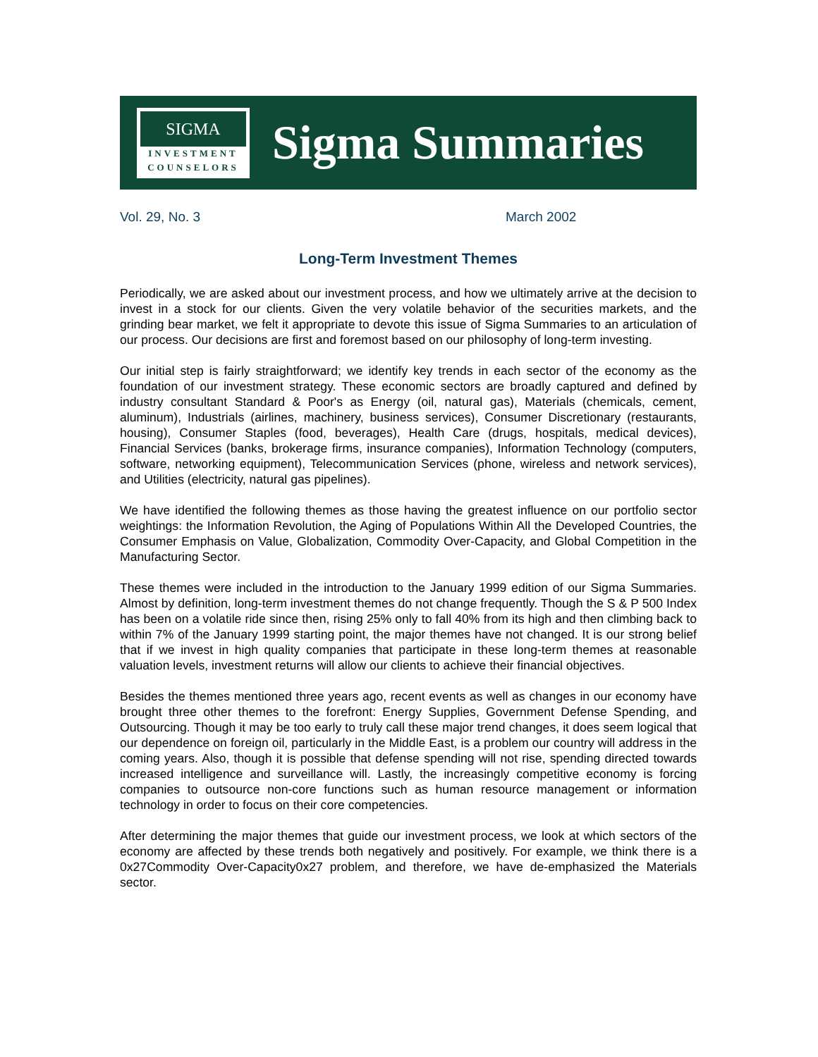SIGMA
INVESTMENT
COUNSELORS
Sigma Summaries
Vol. 29, No. 3 March 2002
Long-Term Investment Themes
Periodically, we are asked about our investment process, and how we ultimately arrive at the decision to invest in a stock for our clients. Given the very volatile behavior of the securities markets, and the grinding bear market, we felt it appropriate to devote this issue of Sigma Summaries to an articulation of our process. Our decisions are first and foremost based on our philosophy of long-term investing.
Our initial step is fairly straightforward; we identify key trends in each sector of the economy as the foundation of our investment strategy. These economic sectors are broadly captured and defined by industry consultant Standard & Poor's as Energy (oil, natural gas), Materials (chemicals, cement, aluminum), Industrials (airlines, machinery, business services), Consumer Discretionary (restaurants, housing), Consumer Staples (food, beverages), Health Care (drugs, hospitals, medical devices), Financial Services (banks, brokerage firms, insurance companies), Information Technology (computers, software, networking equipment), Telecommunication Services (phone, wireless and network services), and Utilities (electricity, natural gas pipelines).
We have identified the following themes as those having the greatest influence on our portfolio sector weightings: the Information Revolution, the Aging of Populations Within All the Developed Countries, the Consumer Emphasis on Value, Globalization, Commodity Over-Capacity, and Global Competition in the Manufacturing Sector.
These themes were included in the introduction to the January 1999 edition of our Sigma Summaries. Almost by definition, long-term investment themes do not change frequently. Though the S & P 500 Index has been on a volatile ride since then, rising 25% only to fall 40% from its high and then climbing back to within 7% of the January 1999 starting point, the major themes have not changed. It is our strong belief that if we invest in high quality companies that participate in these long-term themes at reasonable valuation levels, investment returns will allow our clients to achieve their financial objectives.
Besides the themes mentioned three years ago, recent events as well as changes in our economy have brought three other themes to the forefront: Energy Supplies, Government Defense Spending, and Outsourcing. Though it may be too early to truly call these major trend changes, it does seem logical that our dependence on foreign oil, particularly in the Middle East, is a problem our country will address in the coming years. Also, though it is possible that defense spending will not rise, spending directed towards increased intelligence and surveillance will. Lastly, the increasingly competitive economy is forcing companies to outsource non-core functions such as human resource management or information technology in order to focus on their core competencies.
After determining the major themes that guide our investment process, we look at which sectors of the economy are affected by these trends both negatively and positively. For example, we think there is a 0x27Commodity Over-Capacity0x27 problem, and therefore, we have de-emphasized the Materials sector.